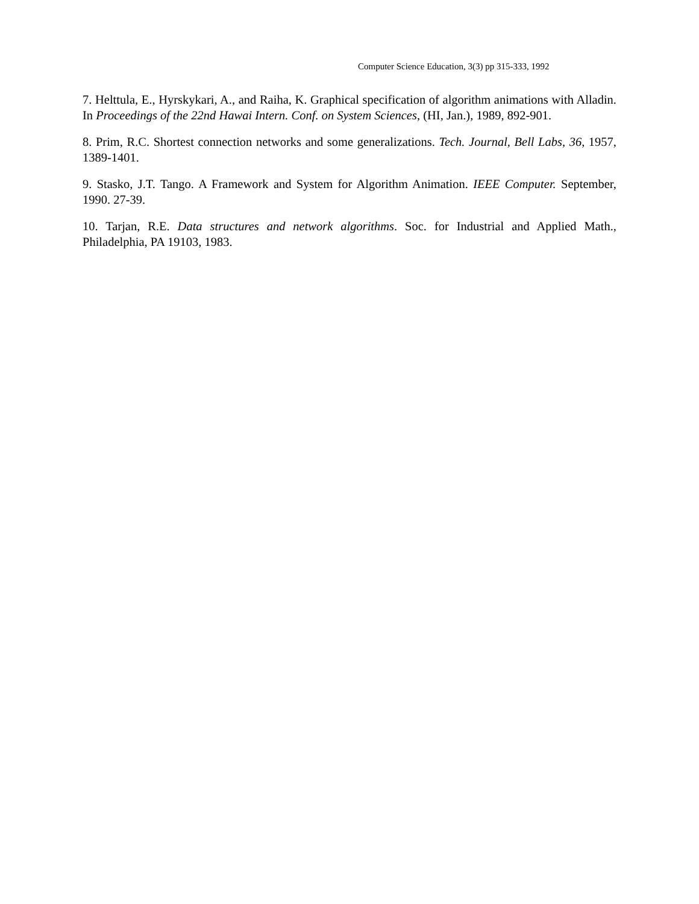Computer Science Education, 3(3) pp 315-333, 1992
7. Helttula, E., Hyrskykari, A., and Raiha, K. Graphical specification of algorithm animations with Alladin. In Proceedings of the 22nd Hawai Intern. Conf. on System Sciences, (HI, Jan.), 1989, 892-901.
8. Prim, R.C. Shortest connection networks and some generalizations. Tech. Journal, Bell Labs, 36, 1957, 1389-1401.
9. Stasko, J.T. Tango. A Framework and System for Algorithm Animation. IEEE Computer. September, 1990. 27-39.
10. Tarjan, R.E. Data structures and network algorithms. Soc. for Industrial and Applied Math., Philadelphia, PA 19103, 1983.